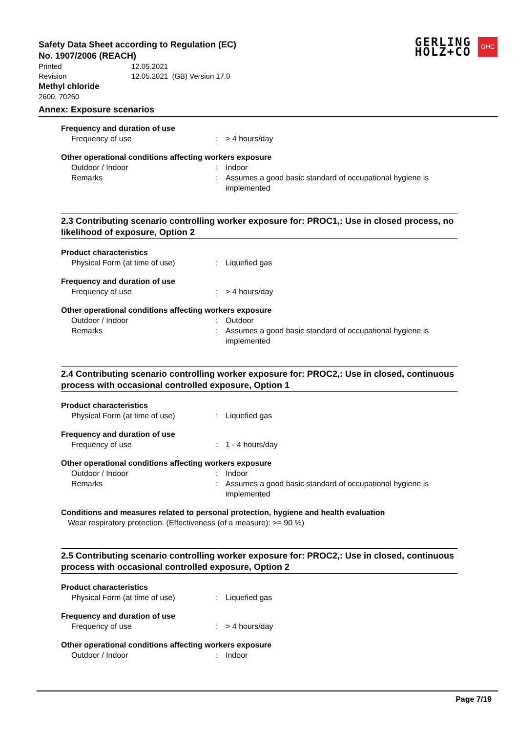Safety Data Sheet according to Regulation (EC)
No. 1907/2006 (REACH)
Printed 12.05.2021
Revision 12.05.2021 (GB) Version 17.0
Methyl chloride
2600, 70260
GERLING
HOLZ+CO
GHC
Annex: Exposure scenarios
Frequency and duration of use
Frequency of use : > 4 hours/day
Other operational conditions affecting workers exposure
Outdoor / Indoor : Indoor
Remarks : Assumes a good basic standard of occupational hygiene is implemented
2.3 Contributing scenario controlling worker exposure for: PROC1,: Use in closed process, no likelihood of exposure, Option 2
Product characteristics
Physical Form (at time of use) : Liquefied gas
Frequency and duration of use
Frequency of use : > 4 hours/day
Other operational conditions affecting workers exposure
Outdoor / Indoor : Outdoor
Remarks : Assumes a good basic standard of occupational hygiene is implemented
2.4 Contributing scenario controlling worker exposure for: PROC2,: Use in closed, continuous process with occasional controlled exposure, Option 1
Product characteristics
Physical Form (at time of use) : Liquefied gas
Frequency and duration of use
Frequency of use : 1 - 4 hours/day
Other operational conditions affecting workers exposure
Outdoor / Indoor : Indoor
Remarks : Assumes a good basic standard of occupational hygiene is implemented
Conditions and measures related to personal protection, hygiene and health evaluation
Wear respiratory protection. (Effectiveness (of a measure): >= 90 %)
2.5 Contributing scenario controlling worker exposure for: PROC2,: Use in closed, continuous process with occasional controlled exposure, Option 2
Product characteristics
Physical Form (at time of use) : Liquefied gas
Frequency and duration of use
Frequency of use : > 4 hours/day
Other operational conditions affecting workers exposure
Outdoor / Indoor : Indoor
Page 7/19